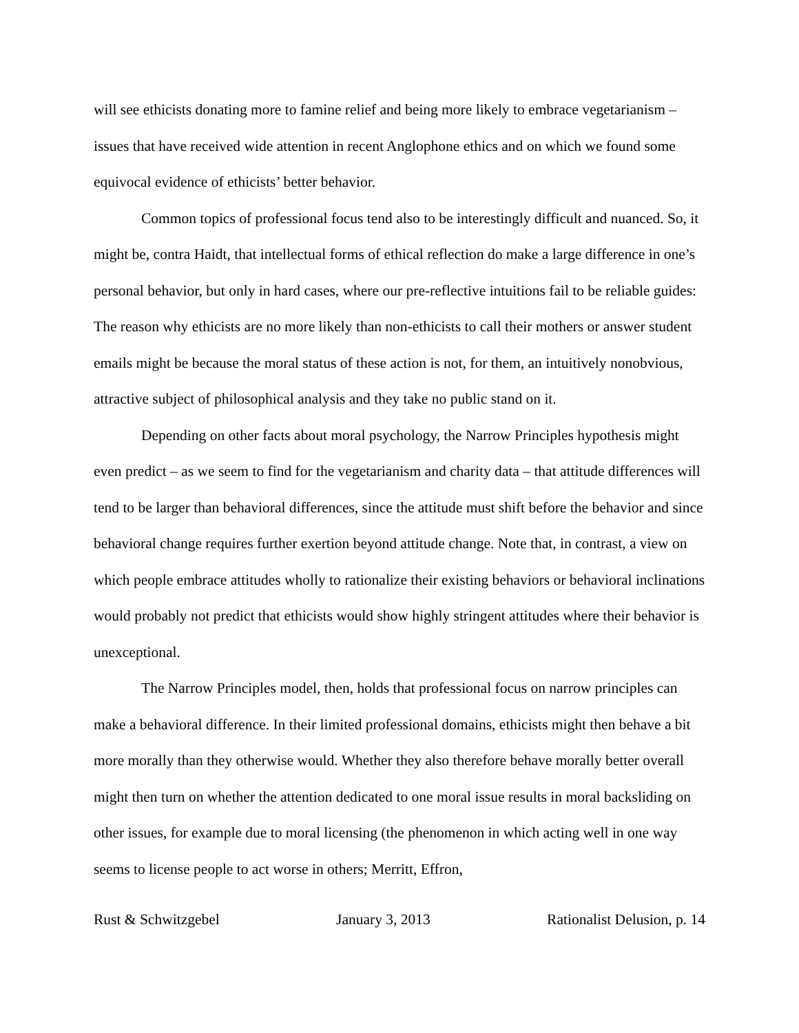will see ethicists donating more to famine relief and being more likely to embrace vegetarianism – issues that have received wide attention in recent Anglophone ethics and on which we found some equivocal evidence of ethicists’ better behavior.
Common topics of professional focus tend also to be interestingly difficult and nuanced. So, it might be, contra Haidt, that intellectual forms of ethical reflection do make a large difference in one’s personal behavior, but only in hard cases, where our pre-reflective intuitions fail to be reliable guides: The reason why ethicists are no more likely than non-ethicists to call their mothers or answer student emails might be because the moral status of these action is not, for them, an intuitively nonobvious, attractive subject of philosophical analysis and they take no public stand on it.
Depending on other facts about moral psychology, the Narrow Principles hypothesis might even predict – as we seem to find for the vegetarianism and charity data – that attitude differences will tend to be larger than behavioral differences, since the attitude must shift before the behavior and since behavioral change requires further exertion beyond attitude change. Note that, in contrast, a view on which people embrace attitudes wholly to rationalize their existing behaviors or behavioral inclinations would probably not predict that ethicists would show highly stringent attitudes where their behavior is unexceptional.
The Narrow Principles model, then, holds that professional focus on narrow principles can make a behavioral difference. In their limited professional domains, ethicists might then behave a bit more morally than they otherwise would. Whether they also therefore behave morally better overall might then turn on whether the attention dedicated to one moral issue results in moral backsliding on other issues, for example due to moral licensing (the phenomenon in which acting well in one way seems to license people to act worse in others; Merritt, Effron,
Rust & Schwitzgebel January 3, 2013 Rationalist Delusion, p. 14